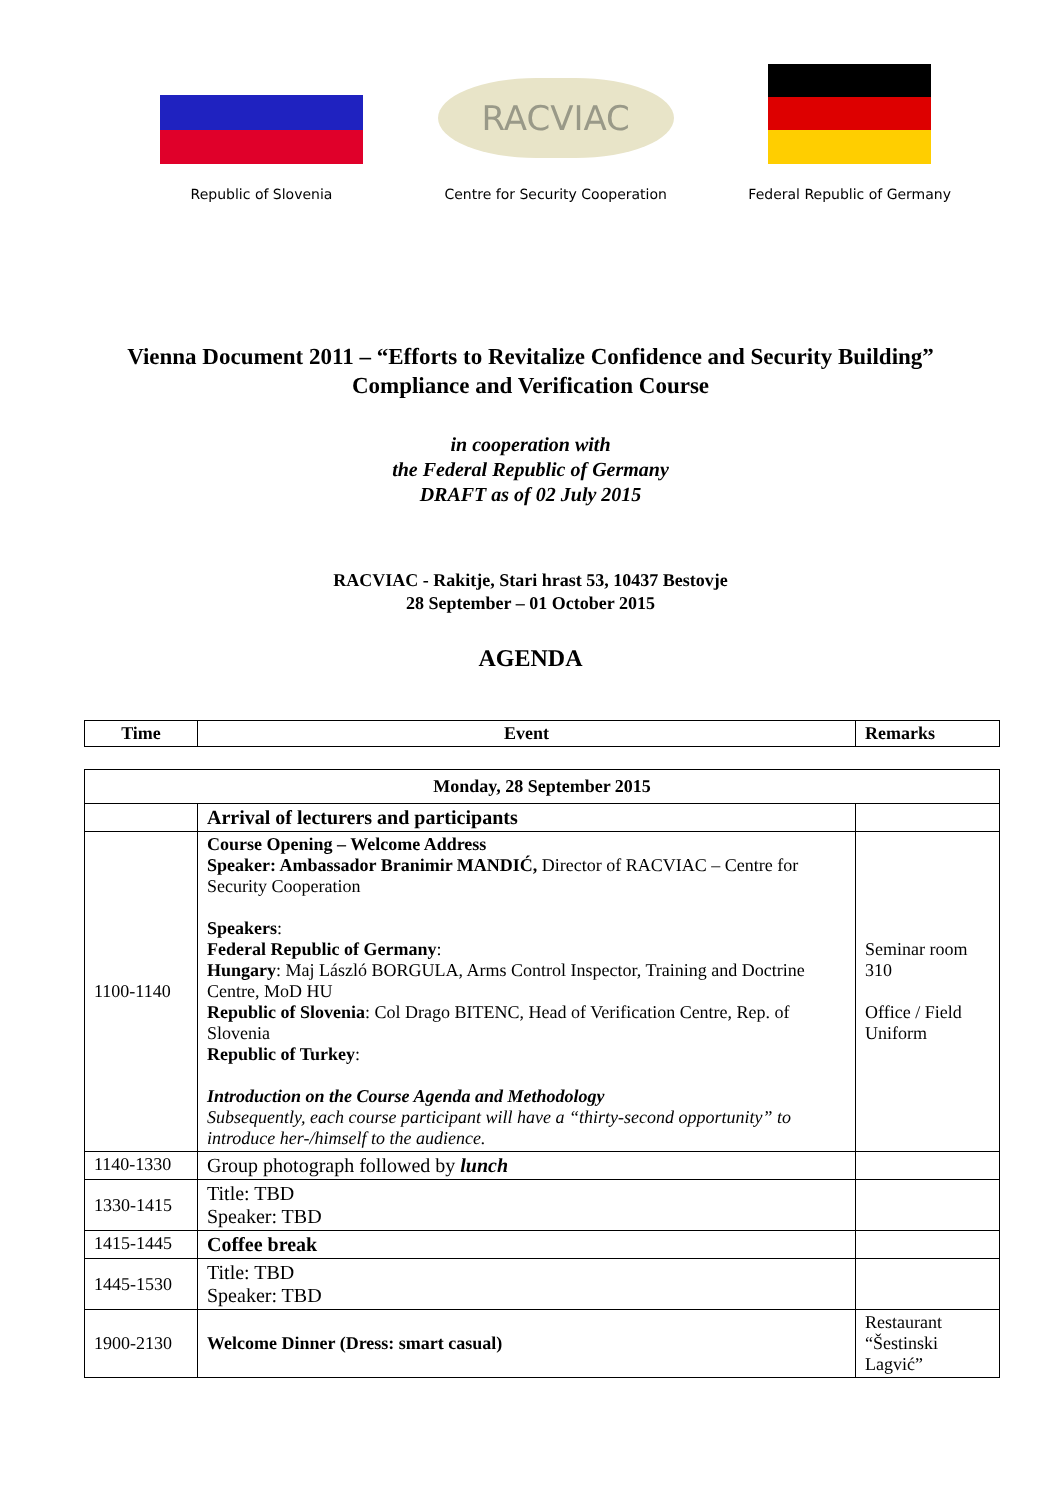Republic of Slovenia
RACVIAC
Centre for Security Cooperation
Federal Republic of Germany
Vienna Document 2011 – “Efforts to Revitalize Confidence and Security Building”
Compliance and Verification Course
in cooperation with
the Federal Republic of Germany
DRAFT as of 02 July 2015
RACVIAC - Rakitje, Stari hrast 53, 10437 Bestovje
28 September – 01 October 2015
AGENDA
| Time | Event | Remarks |
| --- | --- | --- |
| Monday, 28 September 2015 | | |
| --- | --- | --- |
| | Arrival of lecturers and participants | |
| 1100-1140 | Course Opening – Welcome Address Speaker: Ambassador Branimir MANDIĆ, Director of RACVIAC – Centre for Security Cooperation Speakers : Federal Republic of Germany : Hungary : Maj László BORGULA, Arms Control Inspector, Training and Doctrine Centre, MoD HU Republic of Slovenia : Col Drago BITENC, Head of Verification Centre, Rep. of Slovenia Republic of Turkey : Introduction on the Course Agenda and Methodology Subsequently, each course participant will have a “thirty-second opportunity” to introduce her-/himself to the audience. | Seminar room 310 Office / Field Uniform |
| 1140-1330 | Group photograph followed by lunch | |
| 1330-1415 | Title: TBD Speaker: TBD | |
| 1415-1445 | Coffee break | |
| 1445-1530 | Title: TBD Speaker: TBD | |
| 1900-2130 | Welcome Dinner (Dress: smart casual) | Restaurant “Šestinski Lagvić” |